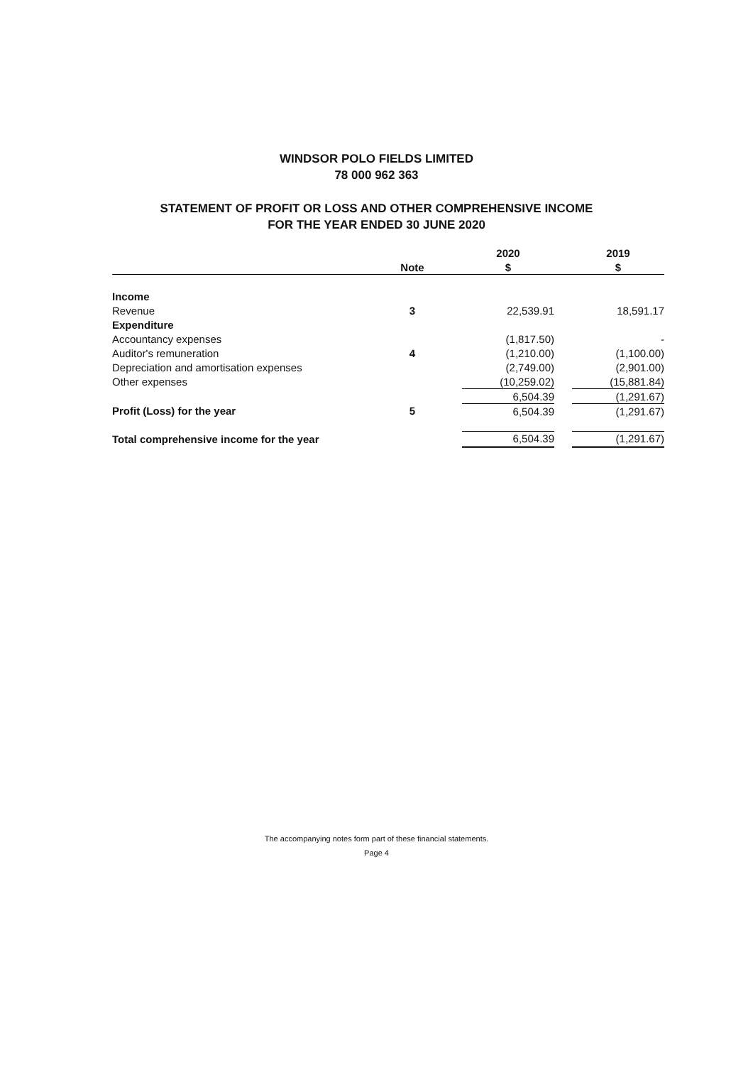WINDSOR POLO FIELDS LIMITED
78 000 962 363
STATEMENT OF PROFIT OR LOSS AND OTHER COMPREHENSIVE INCOME
FOR THE YEAR ENDED 30 JUNE 2020
| | | | 2020 | | 2019 |
| --- | --- | --- | --- | --- | --- |
| | Note | | $ | | $ |
| Income | | | | | |
| Revenue | 3 | | 22,539.91 | | 18,591.17 |
| Expenditure | | | | | |
| Accountancy expenses | | | (1,817.50) | | - |
| Auditor's remuneration | 4 | | (1,210.00) | | (1,100.00) |
| Depreciation and amortisation expenses | | | (2,749.00) | | (2,901.00) |
| Other expenses | | | (10,259.02) | | (15,881.84) |
| | | | 6,504.39 | | (1,291.67) |
| Profit (Loss) for the year | 5 | | 6,504.39 | | (1,291.67) |
| Total comprehensive income for the year | | | 6,504.39 | | (1,291.67) |
The accompanying notes form part of these financial statements.
Page 4